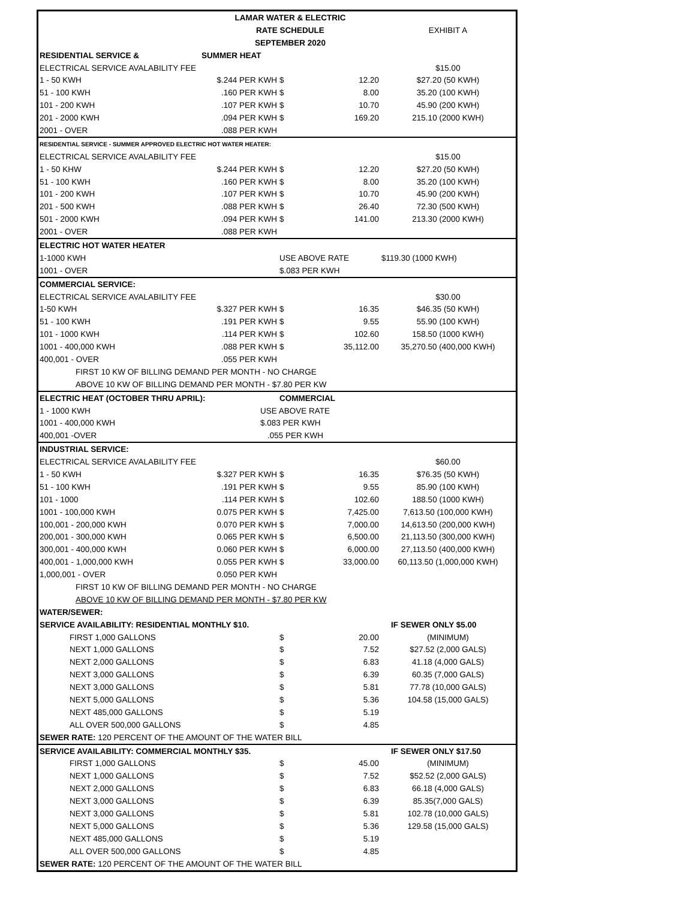| | LAMAR WATER & ELECTRIC | | | |
| | RATE SCHEDULE | | | EXHIBIT A |
| | SEPTEMBER 2020 | | | |
| RESIDENTIAL SERVICE & | SUMMER HEAT | | | |
| ELECTRICAL SERVICE AVALABILITY FEE | | | | $15.00 |
| 1 - 50 KWH | $.244 PER KWH | $ | 12.20 | $27.20 (50 KWH) |
| 51 - 100 KWH | .160 PER KWH | $ | 8.00 | 35.20 (100 KWH) |
| 101 - 200 KWH | .107 PER KWH | $ | 10.70 | 45.90 (200 KWH) |
| 201 - 2000 KWH | .094 PER KWH | $ | 169.20 | 215.10 (2000 KWH) |
| 2001 - OVER | .088 PER KWH | | | |
| RESIDENTIAL SERVICE - SUMMER APPROVED ELECTRIC HOT WATER HEATER: | | | | |
| ELECTRICAL SERVICE AVALABILITY FEE | | | | $15.00 |
| 1 - 50 KHW | $.244 PER KWH | $ | 12.20 | $27.20 (50 KWH) |
| 51 - 100 KWH | .160 PER KWH | $ | 8.00 | 35.20 (100 KWH) |
| 101 - 200 KWH | .107 PER KWH | $ | 10.70 | 45.90 (200 KWH) |
| 201 - 500 KWH | .088 PER KWH | $ | 26.40 | 72.30 (500 KWH) |
| 501 - 2000 KWH | .094 PER KWH | $ | 141.00 | 213.30 (2000 KWH) |
| 2001 - OVER | .088 PER KWH | | | |
| ELECTRIC HOT WATER HEATER | | | | |
| 1-1000 KWH | | USE ABOVE RATE | | $119.30 (1000 KWH) |
| 1001 - OVER | | $.083 PER KWH | | |
| COMMERCIAL SERVICE: | | | | |
| ELECTRICAL SERVICE AVALABILITY FEE | | | | $30.00 |
| 1-50 KWH | $.327 PER KWH | $ | 16.35 | $46.35 (50 KWH) |
| 51 - 100 KWH | .191 PER KWH | $ | 9.55 | 55.90 (100 KWH) |
| 101 - 1000 KWH | .114 PER KWH | $ | 102.60 | 158.50 (1000 KWH) |
| 1001 - 400,000 KWH | .088 PER KWH | $ | 35,112.00 | 35,270.50 (400,000 KWH) |
| 400,001 - OVER | .055 PER KWH | | | |
| FIRST 10 KW OF BILLING DEMAND PER MONTH - NO CHARGE | | | | |
| ABOVE 10 KW OF BILLING DEMAND PER MONTH - $7.80 PER KW | | | | |
| ELECTRIC HEAT (OCTOBER THRU APRIL): | | COMMERCIAL | | |
| 1 - 1000 KWH | USE ABOVE RATE | | | |
| 1001 - 400,000 KWH | $.083 PER KWH | | | |
| 400,001 -OVER | .055 PER KWH | | | |
| INDUSTRIAL SERVICE: | | | | |
| ELECTRICAL SERVICE AVALABILITY FEE | | | | $60.00 |
| 1 - 50 KWH | $.327 PER KWH | $ | 16.35 | $76.35 (50 KWH) |
| 51 - 100 KWH | .191 PER KWH | $ | 9.55 | 85.90 (100 KWH) |
| 101 - 1000 | .114 PER KWH | $ | 102.60 | 188.50 (1000 KWH) |
| 1001 - 100,000 KWH | 0.075 PER KWH | $ | 7,425.00 | 7,613.50 (100,000 KWH) |
| 100,001 - 200,000 KWH | 0.070 PER KWH | $ | 7,000.00 | 14,613.50 (200,000 KWH) |
| 200,001 - 300,000 KWH | 0.065 PER KWH | $ | 6,500.00 | 21,113.50 (300,000 KWH) |
| 300,001 - 400,000 KWH | 0.060 PER KWH | $ | 6,000.00 | 27,113.50 (400,000 KWH) |
| 400,001 - 1,000,000 KWH | 0.055 PER KWH | $ | 33,000.00 | 60,113.50 (1,000,000 KWH) |
| 1,000,001 - OVER | 0.050 PER KWH | | | |
| FIRST 10 KW OF BILLING DEMAND PER MONTH - NO CHARGE | | | | |
| ABOVE 10 KW OF BILLING DEMAND PER MONTH - $7.80 PER KW | | | | |
| WATER/SEWER: | | | | |
| SERVICE AVAILABILITY: RESIDENTIAL MONTHLY $10. | | | | IF SEWER ONLY $5.00 |
| FIRST 1,000 GALLONS | | $ | 20.00 | (MINIMUM) |
| NEXT 1,000 GALLONS | | $ | 7.52 | $27.52 (2,000 GALS) |
| NEXT 2,000 GALLONS | | $ | 6.83 | 41.18 (4,000 GALS) |
| NEXT 3,000 GALLONS | | $ | 6.39 | 60.35 (7,000 GALS) |
| NEXT 3,000 GALLONS | | $ | 5.81 | 77.78 (10,000 GALS) |
| NEXT 5,000 GALLONS | | $ | 5.36 | 104.58 (15,000 GALS) |
| NEXT 485,000 GALLONS | | $ | 5.19 | |
| ALL OVER 500,000 GALLONS | | $ | 4.85 | |
| SEWER RATE: 120 PERCENT OF THE AMOUNT OF THE WATER BILL | | | | |
| SERVICE AVAILABILITY: COMMERCIAL MONTHLY $35. | | | | IF SEWER ONLY $17.50 |
| FIRST 1,000 GALLONS | | $ | 45.00 | (MINIMUM) |
| NEXT 1,000 GALLONS | | $ | 7.52 | $52.52 (2,000 GALS) |
| NEXT 2,000 GALLONS | | $ | 6.83 | 66.18 (4,000 GALS) |
| NEXT 3,000 GALLONS | | $ | 6.39 | 85.35(7,000 GALS) |
| NEXT 3,000 GALLONS | | $ | 5.81 | 102.78 (10,000 GALS) |
| NEXT 5,000 GALLONS | | $ | 5.36 | 129.58 (15,000 GALS) |
| NEXT 485,000 GALLONS | | $ | 5.19 | |
| ALL OVER 500,000 GALLONS | | $ | 4.85 | |
| SEWER RATE: 120 PERCENT OF THE AMOUNT OF THE WATER BILL | | | | |